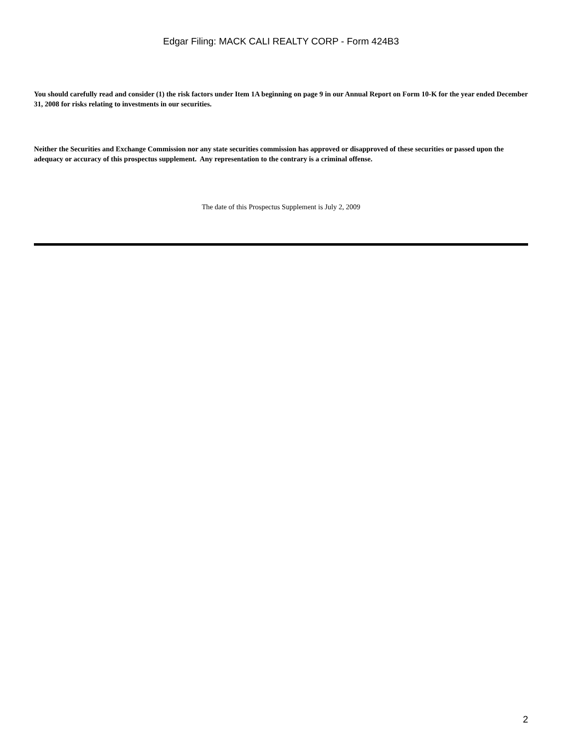Edgar Filing: MACK CALI REALTY CORP - Form 424B3
You should carefully read and consider (1) the risk factors under Item 1A beginning on page 9 in our Annual Report on Form 10-K for the year ended December 31, 2008 for risks relating to investments in our securities.
Neither the Securities and Exchange Commission nor any state securities commission has approved or disapproved of these securities or passed upon the adequacy or accuracy of this prospectus supplement. Any representation to the contrary is a criminal offense.
The date of this Prospectus Supplement is July 2, 2009
2